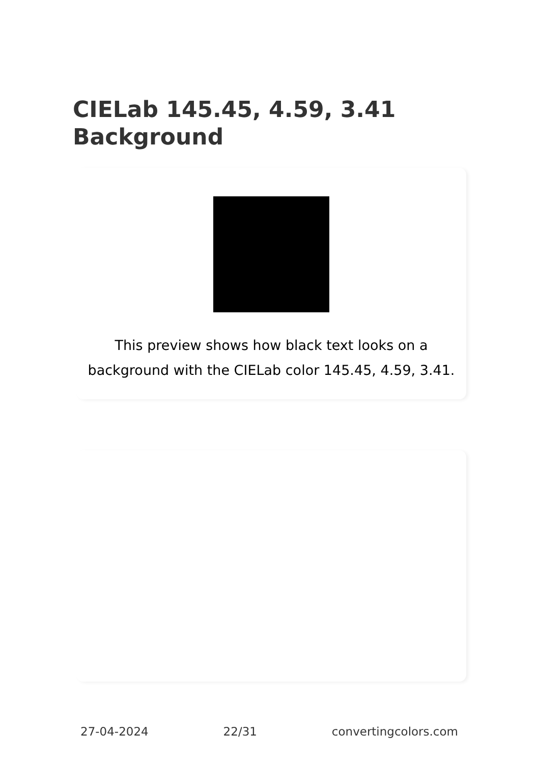CIELab 145.45, 4.59, 3.41 Background
This preview shows how black text looks on a background with the CIELab color 145.45, 4.59, 3.41.
27-04-2024 22/31 convertingcolors.com